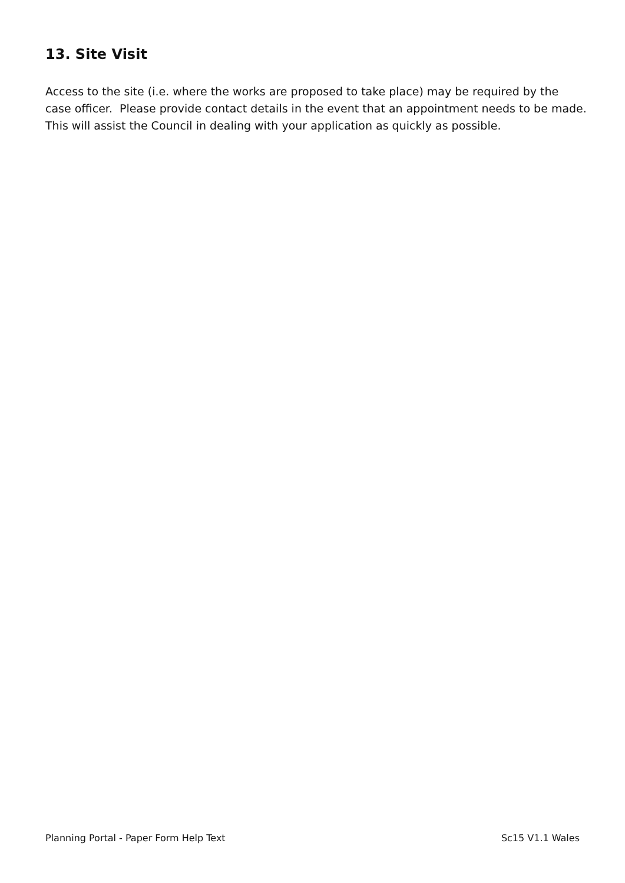13. Site Visit
Access to the site (i.e. where the works are proposed to take place) may be required by the case officer. Please provide contact details in the event that an appointment needs to be made. This will assist the Council in dealing with your application as quickly as possible.
Planning Portal - Paper Form Help Text Sc15 V1.1 Wales